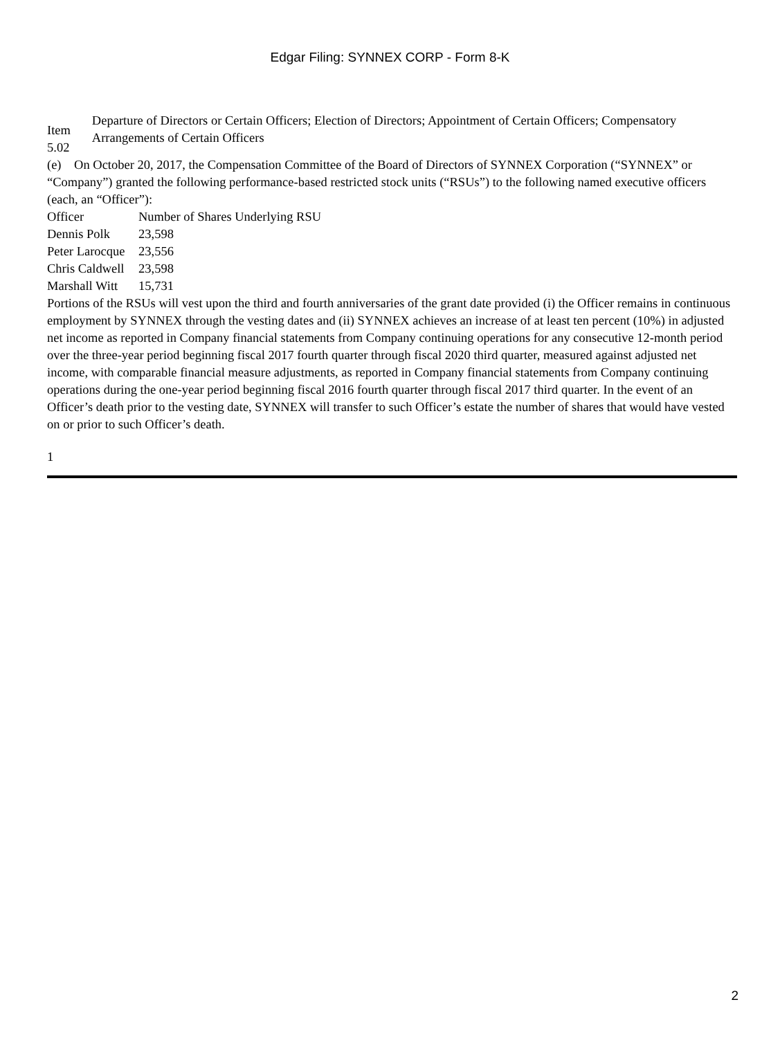Edgar Filing: SYNNEX CORP - Form 8-K
| Item 5.02 | Departure of Directors or Certain Officers; Election of Directors; Appointment of Certain Officers; Compensatory Arrangements of Certain Officers |
(e) On October 20, 2017, the Compensation Committee of the Board of Directors of SYNNEX Corporation (“SYNNEX” or “Company”) granted the following performance-based restricted stock units (“RSUs”) to the following named executive officers (each, an “Officer”):
| Officer | Number of Shares Underlying RSU |
| Dennis Polk | 23,598 |
| Peter Larocque | 23,556 |
| Chris Caldwell | 23,598 |
| Marshall Witt | 15,731 |
Portions of the RSUs will vest upon the third and fourth anniversaries of the grant date provided (i) the Officer remains in continuous employment by SYNNEX through the vesting dates and (ii) SYNNEX achieves an increase of at least ten percent (10%) in adjusted net income as reported in Company financial statements from Company continuing operations for any consecutive 12-month period over the three-year period beginning fiscal 2017 fourth quarter through fiscal 2020 third quarter, measured against adjusted net income, with comparable financial measure adjustments, as reported in Company financial statements from Company continuing operations during the one-year period beginning fiscal 2016 fourth quarter through fiscal 2017 third quarter. In the event of an Officer’s death prior to the vesting date, SYNNEX will transfer to such Officer’s estate the number of shares that would have vested on or prior to such Officer’s death.
1
2